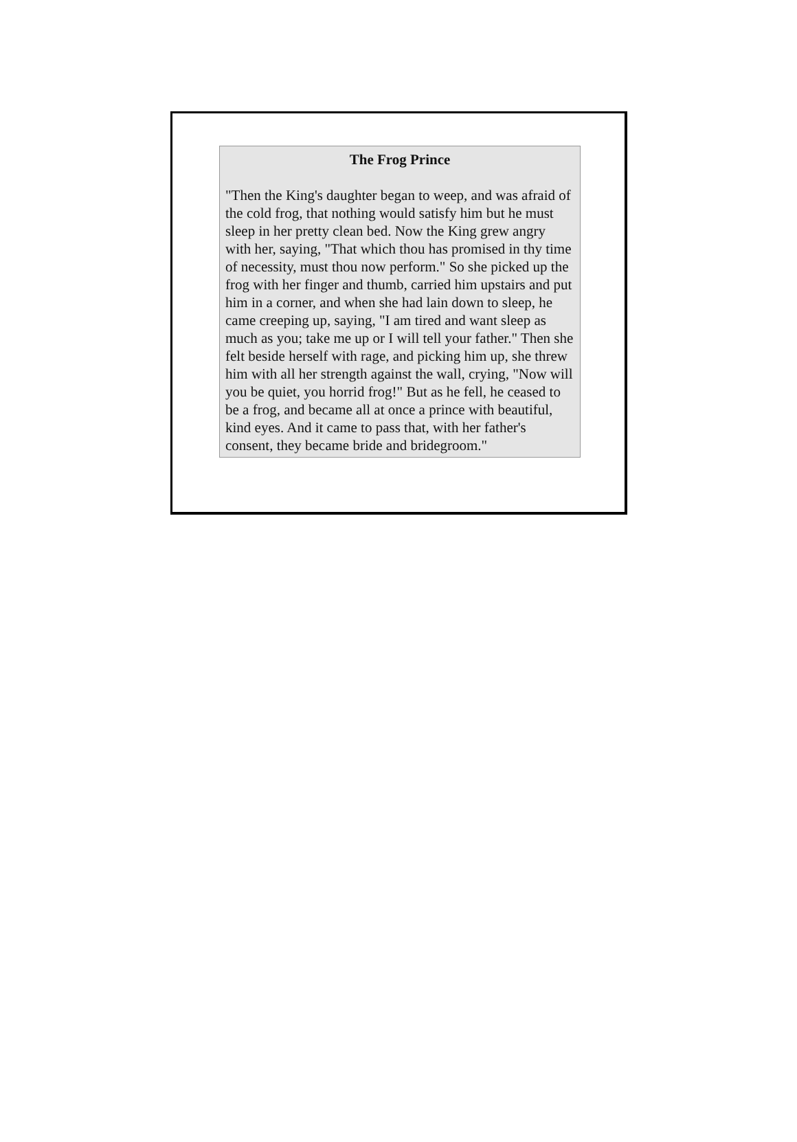The Frog Prince
"Then the King's daughter began to weep, and was afraid of the cold frog, that nothing would satisfy him but he must sleep in her pretty clean bed. Now the King grew angry with her, saying, "That which thou has promised in thy time of necessity, must thou now perform." So she picked up the frog with her finger and thumb, carried him upstairs and put him in a corner, and when she had lain down to sleep, he came creeping up, saying, "I am tired and want sleep as much as you; take me up or I will tell your father." Then she felt beside herself with rage, and picking him up, she threw him with all her strength against the wall, crying, "Now will you be quiet, you horrid frog!" But as he fell, he ceased to be a frog, and became all at once a prince with beautiful, kind eyes. And it came to pass that, with her father's consent, they became bride and bridegroom."